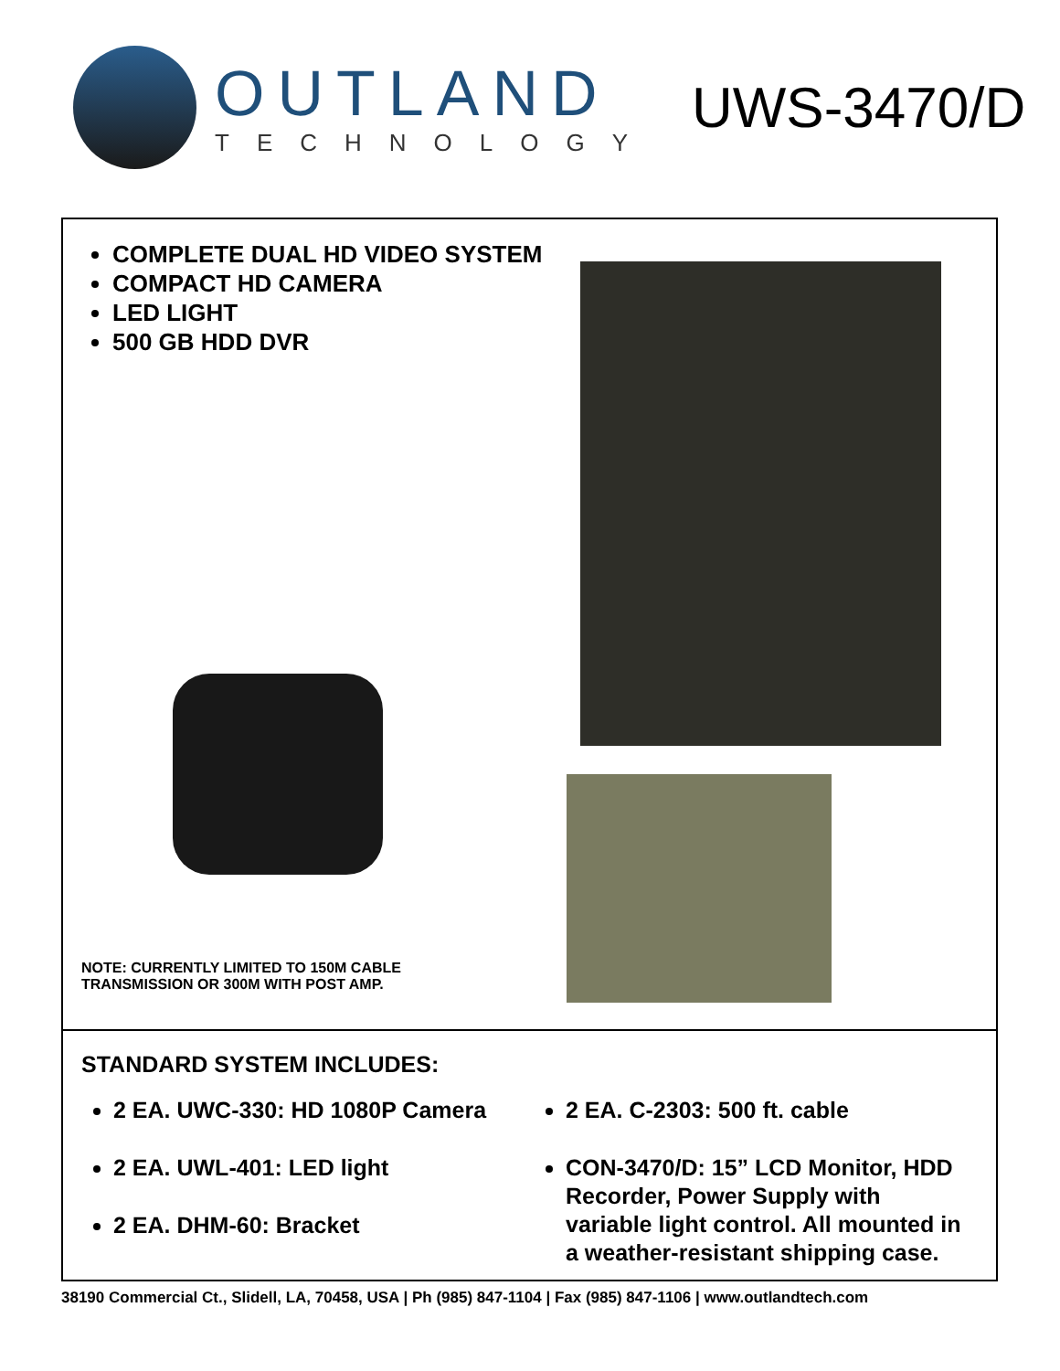OUTLAND
TECHNOLOGY
UWS-3470/D
COMPLETE DUAL HD VIDEO SYSTEM
COMPACT HD CAMERA
LED LIGHT
500 GB HDD DVR
NOTE: CURRENTLY LIMITED TO 150M CABLE
TRANSMISSION OR 300M WITH POST AMP.
STANDARD SYSTEM INCLUDES:
2 EA. UWC-330: HD 1080P Camera
2 EA. UWL-401: LED light
2 EA. DHM-60: Bracket
2 EA. C-2303: 500 ft. cable
CON-3470/D: 15” LCD Monitor, HDD Recorder, Power Supply with variable light control. All mounted in a weather-resistant shipping case.
38190 Commercial Ct., Slidell, LA, 70458, USA | Ph (985) 847-1104 | Fax (985) 847-1106 | www.outlandtech.com